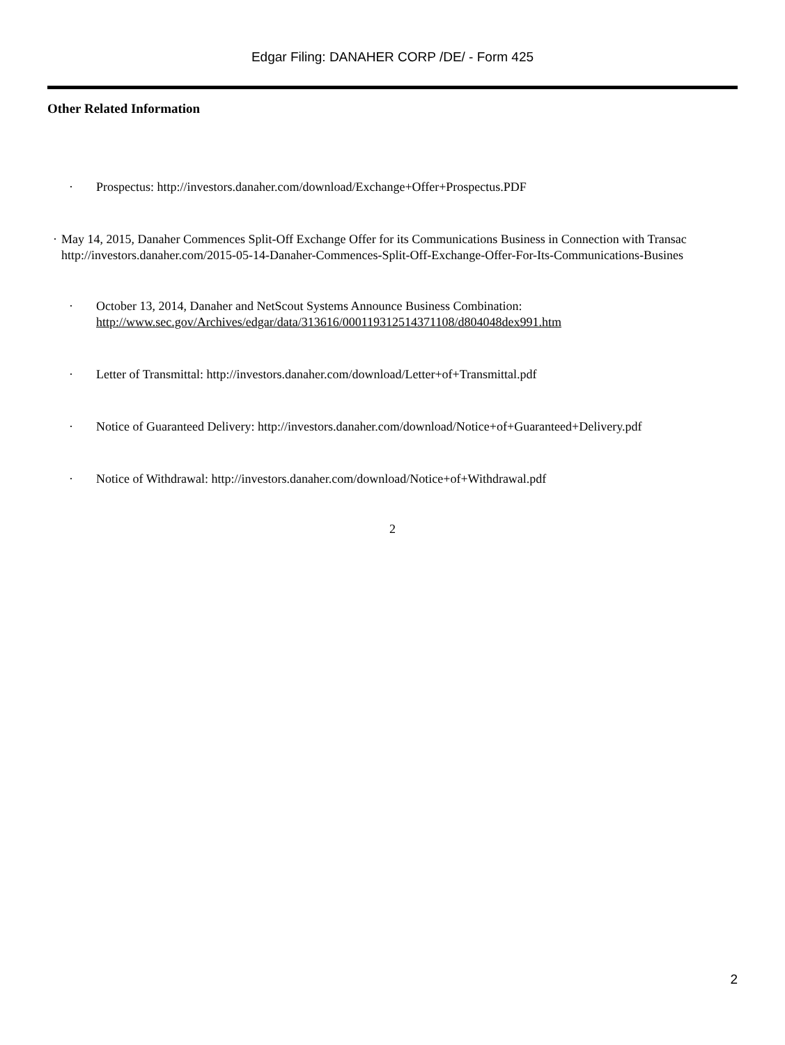Edgar Filing: DANAHER CORP /DE/ - Form 425
Other Related Information
· Prospectus: http://investors.danaher.com/download/Exchange+Offer+Prospectus.PDF
· May 14, 2015, Danaher Commences Split-Off Exchange Offer for its Communications Business in Connection with Transac
http://investors.danaher.com/2015-05-14-Danaher-Commences-Split-Off-Exchange-Offer-For-Its-Communications-Busines
· October 13, 2014, Danaher and NetScout Systems Announce Business Combination:
http://www.sec.gov/Archives/edgar/data/313616/000119312514371108/d804048dex991.htm
· Letter of Transmittal: http://investors.danaher.com/download/Letter+of+Transmittal.pdf
· Notice of Guaranteed Delivery: http://investors.danaher.com/download/Notice+of+Guaranteed+Delivery.pdf
· Notice of Withdrawal: http://investors.danaher.com/download/Notice+of+Withdrawal.pdf
2
2